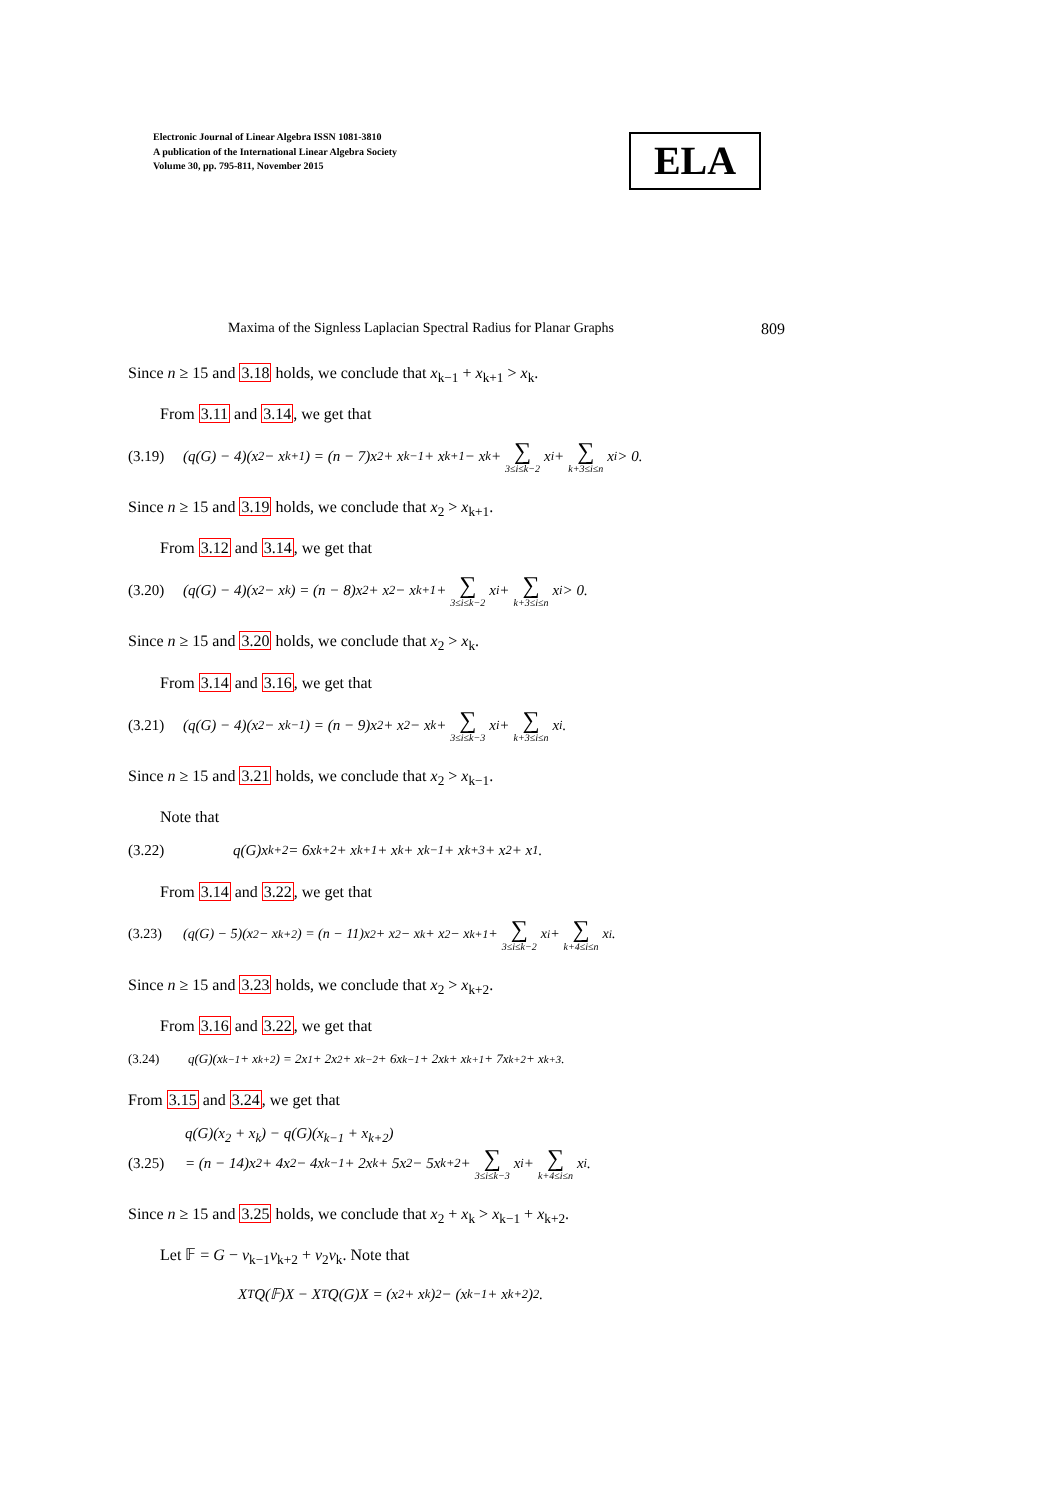Electronic Journal of Linear Algebra ISSN 1081-3810
A publication of the International Linear Algebra Society
Volume 30, pp. 795-811, November 2015
ELA
Maxima of the Signless Laplacian Spectral Radius for Planar Graphs 809
Since n ≥ 15 and 3.18 holds, we conclude that x<sub>k−1</sub> + x<sub>k+1</sub> > x<sub>k</sub>.
From 3.11 and 3.14, we get that
(3.19) (q(G) − 4)(x<sub>2</sub> − x<sub>k+1</sub>) = (n − 7)x<sub>2</sub> + x<sub>k−1</sub> + x<sub>k+1</sub> − x<sub>k</sub> + ∑ 3≤i≤k−2 x<sub>i</sub> + ∑ k+3≤i≤n x<sub>i</sub> > 0.
Since n ≥ 15 and 3.19 holds, we conclude that x<sub>2</sub> > x<sub>k+1</sub>.
From 3.12 and 3.14, we get that
(3.20) (q(G) − 4)(x<sub>2</sub> − x<sub>k</sub>) = (n − 8)x<sub>2</sub> + x<sub>2</sub> − x<sub>k+1</sub> + ∑ 3≤i≤k−2 x<sub>i</sub> + ∑ k+3≤i≤n x<sub>i</sub> > 0.
Since n ≥ 15 and 3.20 holds, we conclude that x<sub>2</sub> > x<sub>k</sub>.
From 3.14 and 3.16, we get that
(3.21) (q(G) − 4)(x<sub>2</sub> − x<sub>k−1</sub>) = (n − 9)x<sub>2</sub> + x<sub>2</sub> − x<sub>k</sub> + ∑ 3≤i≤k−3 x<sub>i</sub> + ∑ k+3≤i≤n x<sub>i</sub>.
Since n ≥ 15 and 3.21 holds, we conclude that x<sub>2</sub> > x<sub>k−1</sub>.
Note that
(3.22) q(G)x<sub>k+2</sub> = 6x<sub>k+2</sub> + x<sub>k+1</sub> + x<sub>k</sub> + x<sub>k−1</sub> + x<sub>k+3</sub> + x<sub>2</sub> + x<sub>1</sub>.
From 3.14 and 3.22, we get that
(3.23) (q(G) − 5)(x<sub>2</sub> − x<sub>k+2</sub>) = (n − 11)x<sub>2</sub> + x<sub>2</sub> − x<sub>k</sub> + x<sub>2</sub> − x<sub>k+1</sub> + ∑ 3≤i≤k−2 x<sub>i</sub> + ∑ k+4≤i≤n x<sub>i</sub>.
Since n ≥ 15 and 3.23 holds, we conclude that x<sub>2</sub> > x<sub>k+2</sub>.
From 3.16 and 3.22, we get that
(3.24) q(G)(x<sub>k−1</sub> + x<sub>k+2</sub>) = 2x<sub>1</sub> + 2x<sub>2</sub> + x<sub>k−2</sub> + 6x<sub>k−1</sub> + 2x<sub>k</sub> + x<sub>k+1</sub> + 7x<sub>k+2</sub> + x<sub>k+3</sub>.
From 3.15 and 3.24, we get that
q(G)(x<sub>2</sub> + x<sub>k</sub>) − q(G)(x<sub>k−1</sub> + x<sub>k+2</sub>)
(3.25) = (n − 14)x<sub>2</sub> + 4x<sub>2</sub> − 4x<sub>k−1</sub> + 2x<sub>k</sub> + 5x<sub>2</sub> − 5x<sub>k+2</sub> + ∑ 3≤i≤k−3 x<sub>i</sub> + ∑ k+4≤i≤n x<sub>i</sub>.
Since n ≥ 15 and 3.25 holds, we conclude that x<sub>2</sub> + x<sub>k</sub> > x<sub>k−1</sub> + x<sub>k+2</sub>.
Let 𝔽 = G − v<sub>k−1</sub>v<sub>k+2</sub> + v<sub>2</sub>v<sub>k</sub>. Note that
X<sup>T</sup>Q(𝔽)X − X<sup>T</sup>Q(G)X = (x<sub>2</sub> + x<sub>k</sub>)<sup>2</sup> − (x<sub>k−1</sub> + x<sub>k+2</sub>)<sup>2</sup>.